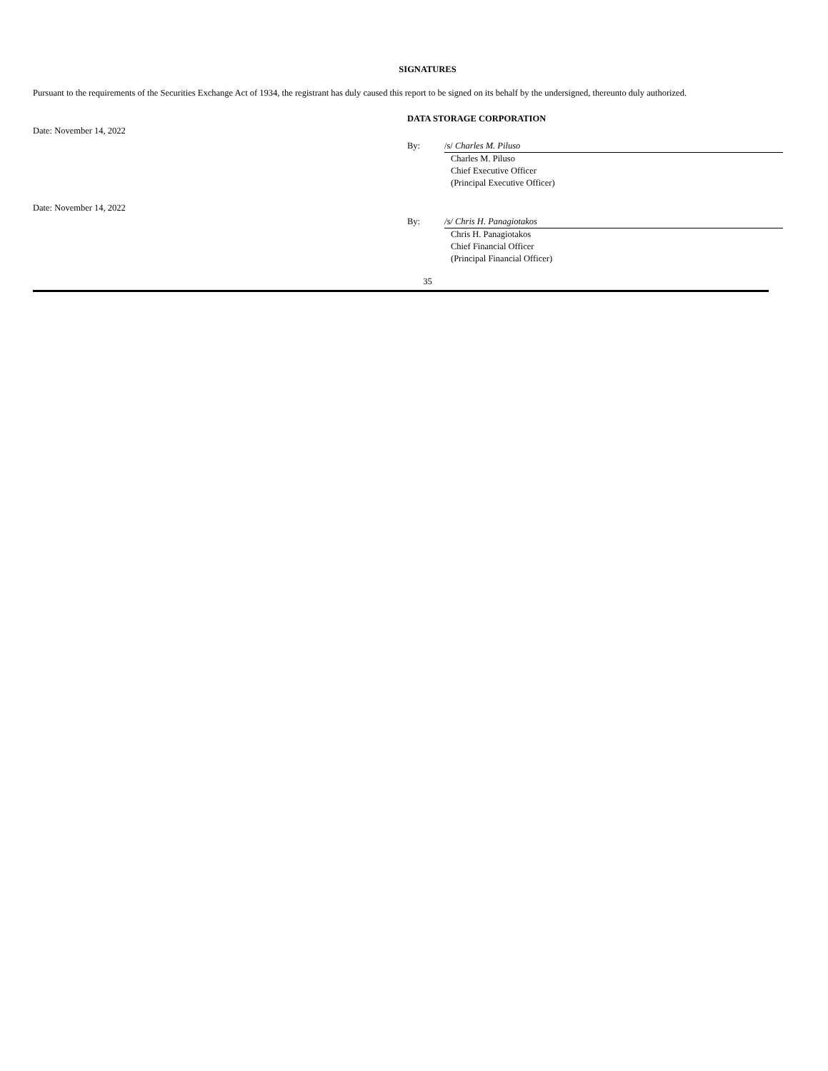SIGNATURES
Pursuant to the requirements of the Securities Exchange Act of 1934, the registrant has duly caused this report to be signed on its behalf by the undersigned, thereunto duly authorized.
| | DATA STORAGE CORPORATION | |
| Date: November 14, 2022 | | |
| | By: | /s/ Charles M. Piluso |
| | | Charles M. Piluso Chief Executive Officer (Principal Executive Officer) |
| Date: November 14, 2022 | | |
| | By: | /s/ Chris H. Panagiotakos |
| | | Chris H. Panagiotakos Chief Financial Officer (Principal Financial Officer) |
35